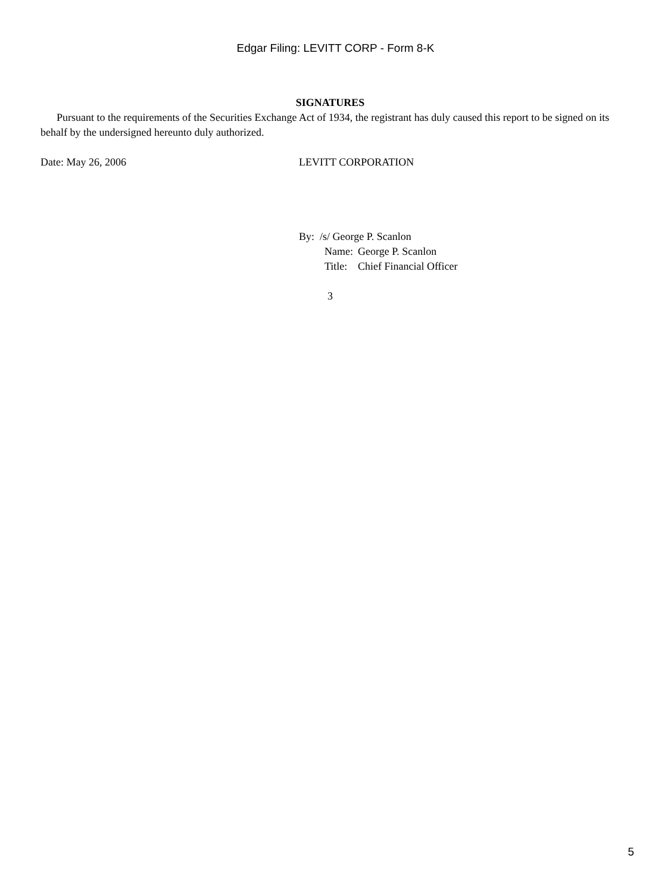Edgar Filing: LEVITT CORP - Form 8-K
SIGNATURES
Pursuant to the requirements of the Securities Exchange Act of 1934, the registrant has duly caused this report to be signed on its behalf by the undersigned hereunto duly authorized.
Date: May 26, 2006 LEVITT CORPORATION
By: /s/ George P. Scanlon
| | Name: | George P. Scanlon |
| | Title: | Chief Financial Officer |
3
5